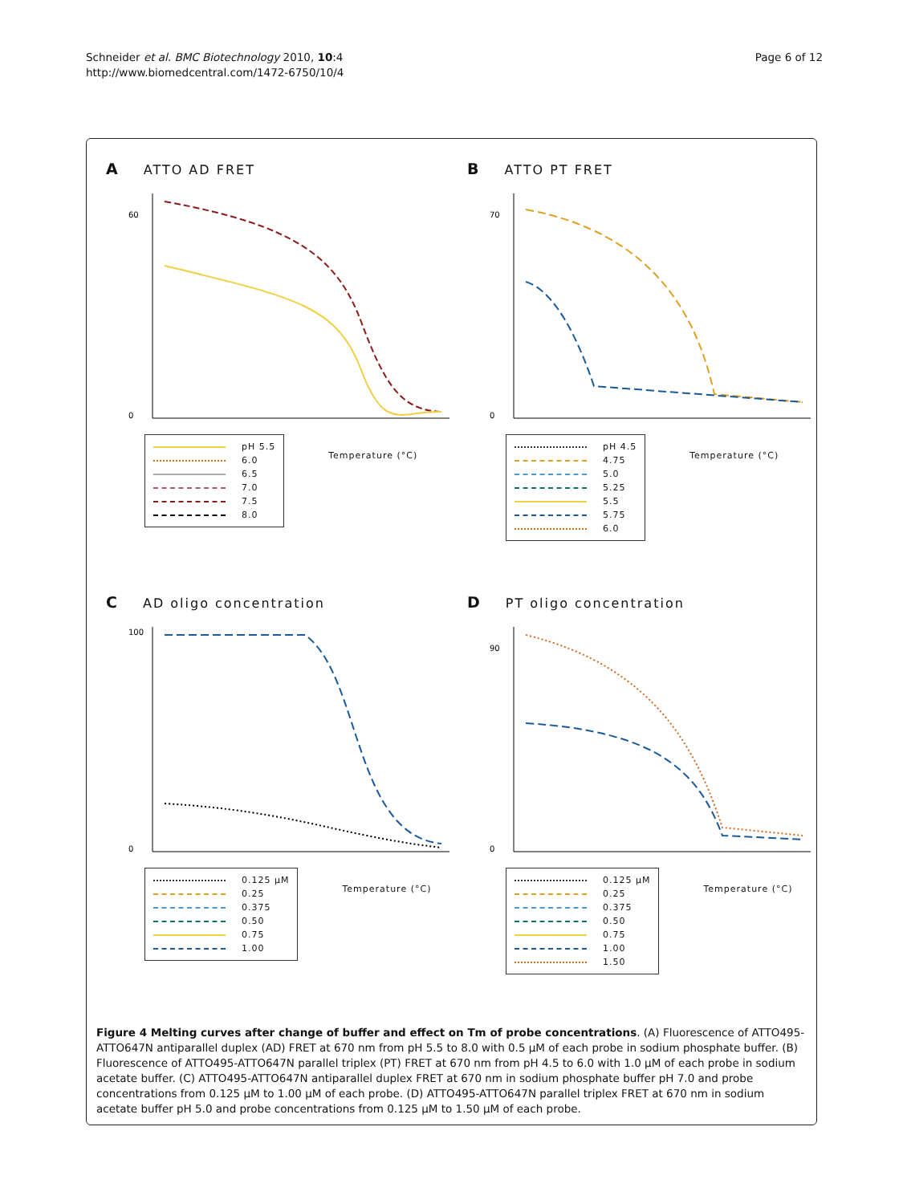Schneider et al. BMC Biotechnology 2010, 10:4
http://www.biomedcentral.com/1472-6750/10/4
Page 6 of 12
A ATTO AD FRET
60
0
pH 5.5
6.0
6.5
7.0
7.5
8.0
Temperature (°C)
B ATTO PT FRET
70
0
pH 4.5
4.75
5.0
5.25
5.5
5.75
6.0
Temperature (°C)
C AD oligo concentration
100
0
0.125 µM
0.25
0.375
0.50
0.75
1.00
Temperature (°C)
D PT oligo concentration
90
0
0.125 µM
0.25
0.375
0.50
0.75
1.00
1.50
Temperature (°C)
Figure 4 Melting curves after change of buffer and effect on Tm of probe concentrations. (A) Fluorescence of ATTO495-ATTO647N antiparallel duplex (AD) FRET at 670 nm from pH 5.5 to 8.0 with 0.5 µM of each probe in sodium phosphate buffer. (B) Fluorescence of ATTO495-ATTO647N parallel triplex (PT) FRET at 670 nm from pH 4.5 to 6.0 with 1.0 µM of each probe in sodium acetate buffer. (C) ATTO495-ATTO647N antiparallel duplex FRET at 670 nm in sodium phosphate buffer pH 7.0 and probe concentrations from 0.125 µM to 1.00 µM of each probe. (D) ATTO495-ATTO647N parallel triplex FRET at 670 nm in sodium acetate buffer pH 5.0 and probe concentrations from 0.125 µM to 1.50 µM of each probe.